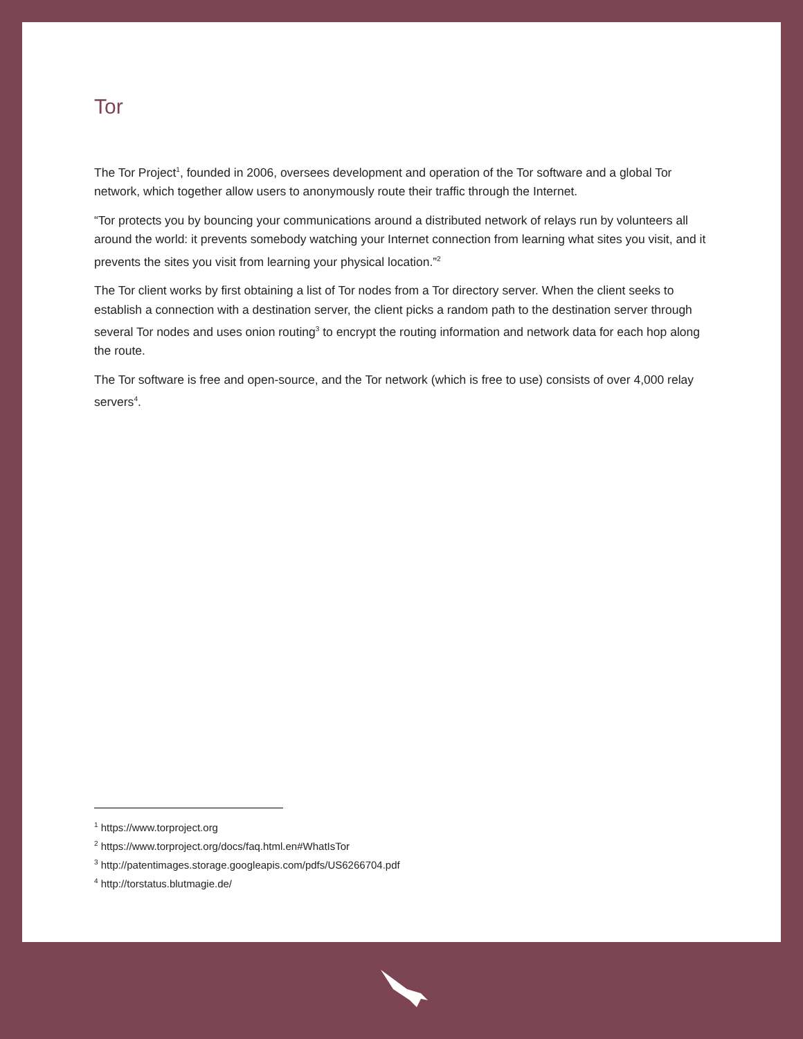Tor
The Tor Project<sup>1</sup>, founded in 2006, oversees development and operation of the Tor software and a global Tor network, which together allow users to anonymously route their traffic through the Internet.
“Tor protects you by bouncing your communications around a distributed network of relays run by volunteers all around the world: it prevents somebody watching your Internet connection from learning what sites you visit, and it prevents the sites you visit from learning your physical location.”<sup>2</sup>
The Tor client works by first obtaining a list of Tor nodes from a Tor directory server. When the client seeks to establish a connection with a destination server, the client picks a random path to the destination server through several Tor nodes and uses onion routing<sup>3</sup> to encrypt the routing information and network data for each hop along the route.
The Tor software is free and open-source, and the Tor network (which is free to use) consists of over 4,000 relay servers<sup>4</sup>.
<sup>1</sup> https://www.torproject.org
<sup>2</sup> https://www.torproject.org/docs/faq.html.en#WhatIsTor
<sup>3</sup> http://patentimages.storage.googleapis.com/pdfs/US6266704.pdf
<sup>4</sup> http://torstatus.blutmagie.de/